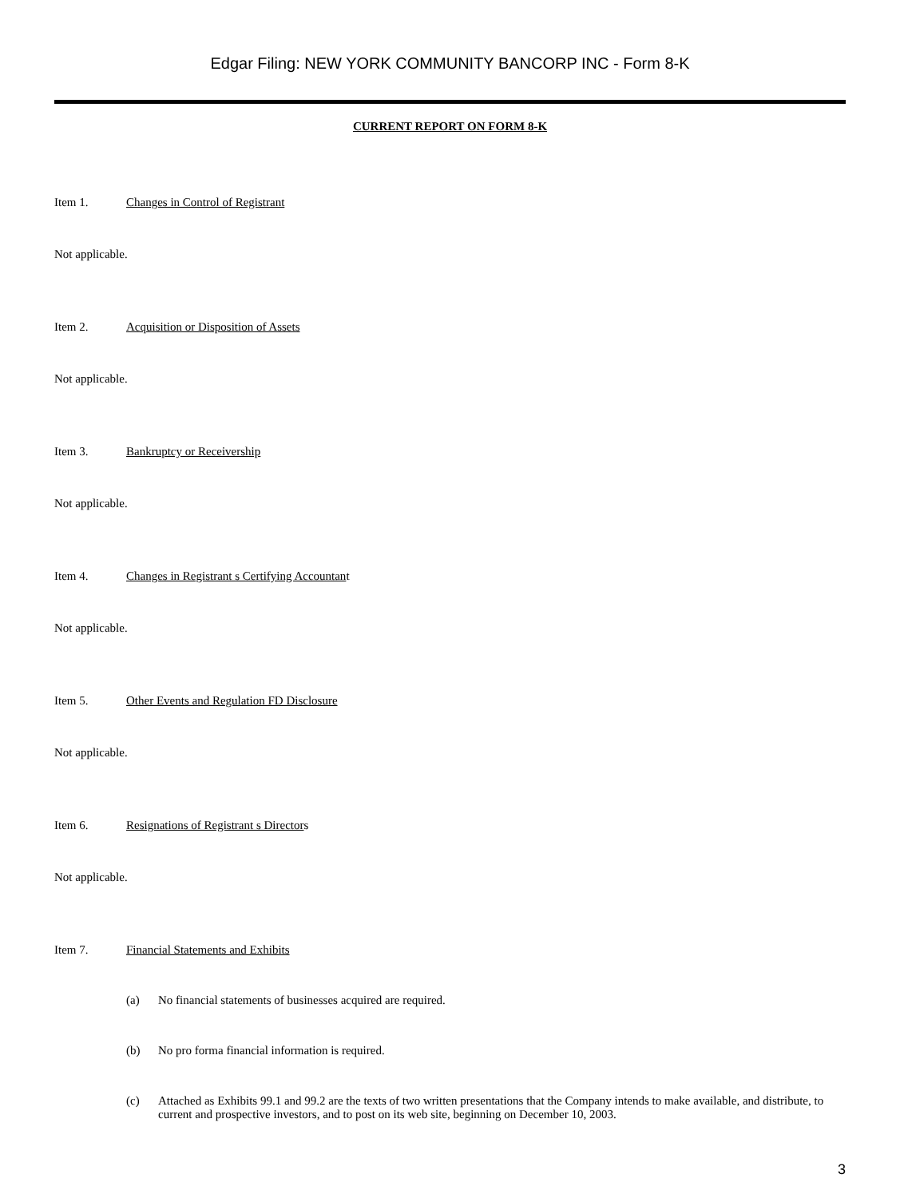Edgar Filing: NEW YORK COMMUNITY BANCORP INC - Form 8-K
CURRENT REPORT ON FORM 8-K
Item 1. Changes in Control of Registrant
Not applicable.
Item 2. Acquisition or Disposition of Assets
Not applicable.
Item 3. Bankruptcy or Receivership
Not applicable.
Item 4. Changes in Registrant s Certifying Accountant
Not applicable.
Item 5. Other Events and Regulation FD Disclosure
Not applicable.
Item 6. Resignations of Registrant s Directors
Not applicable.
Item 7. Financial Statements and Exhibits
(a) No financial statements of businesses acquired are required.
(b) No pro forma financial information is required.
(c) Attached as Exhibits 99.1 and 99.2 are the texts of two written presentations that the Company intends to make available, and distribute, to current and prospective investors, and to post on its web site, beginning on December 10, 2003.
3